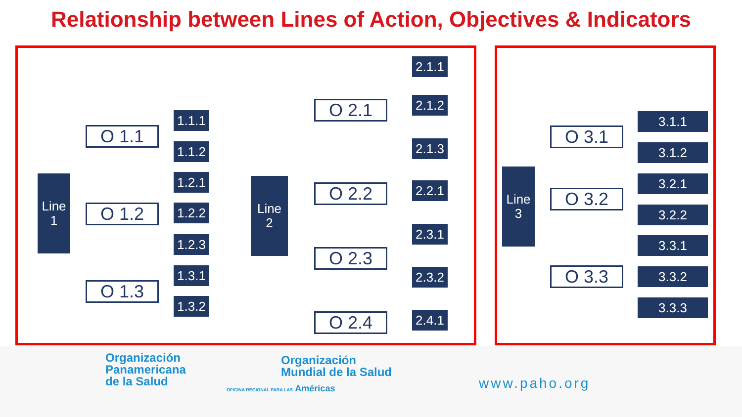Relationship between Lines of Action, Objectives & Indicators
Line
1
O 1.1
1.1.1
1.1.2
O 1.2
1.2.1
1.2.2
1.2.3
O 1.3
1.3.1
1.3.2
Line
2
O 2.1
2.1.1
2.1.2
2.1.3
O 2.2
2.2.1
O 2.3
2.3.1
2.3.2
O 2.4
2.4.1
Line
3
O 3.1
3.1.1
3.1.2
O 3.2
3.2.1
3.2.2
O 3.3
3.3.1
3.3.2
3.3.3
Organización
Panamericana
de la Salud
Organización
Mundial de la Salud
OFICINA REGIONAL PARA LAS Américas
www.paho.org